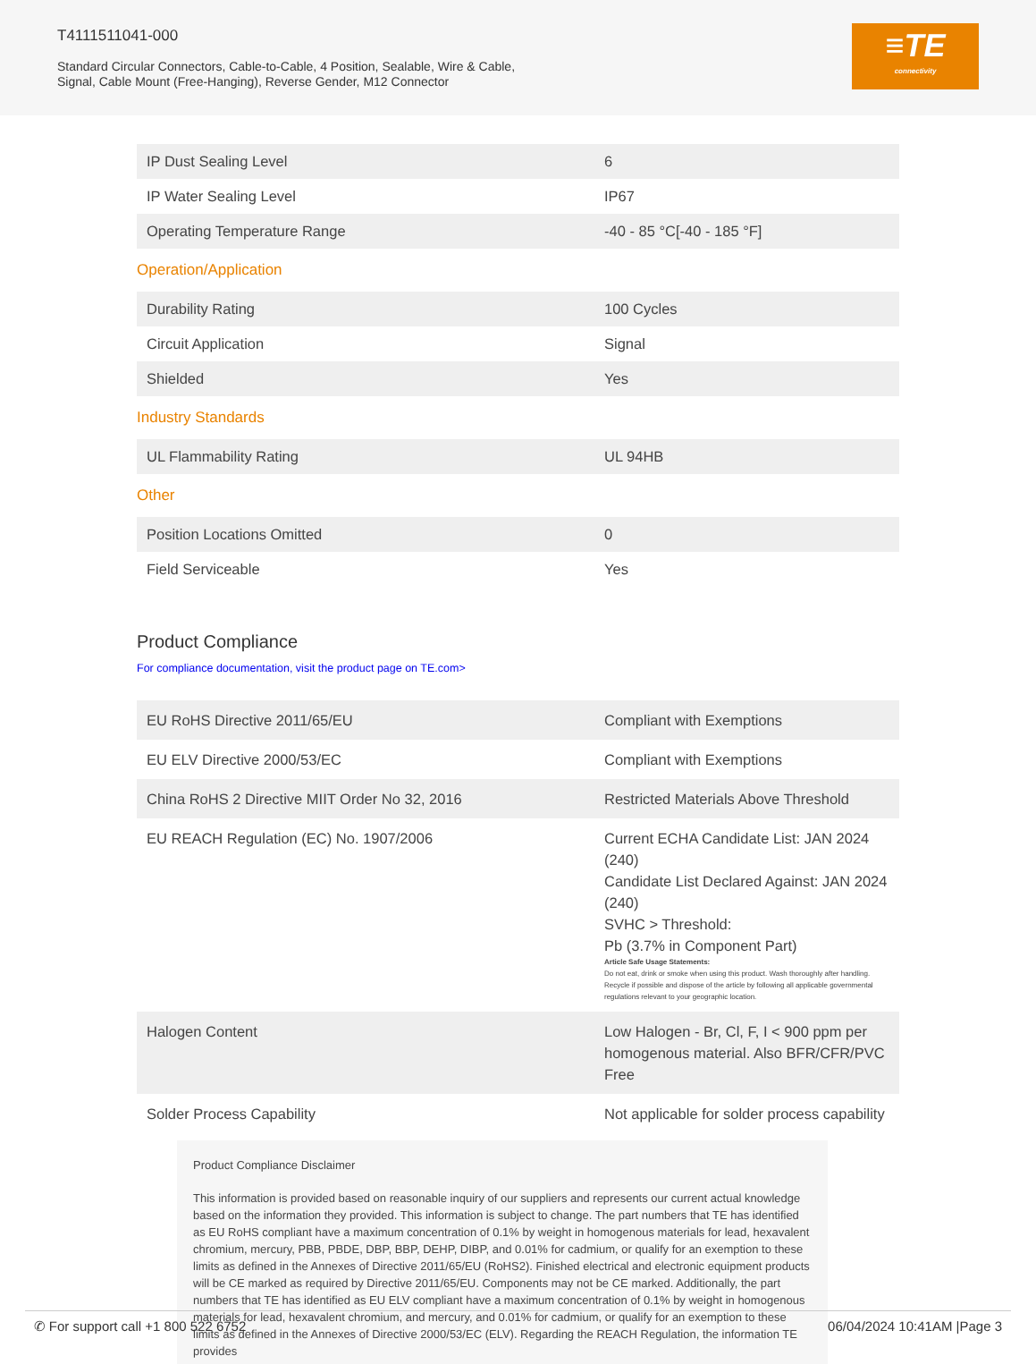T4111511041-000
Standard Circular Connectors, Cable-to-Cable, 4 Position, Sealable, Wire & Cable,
Signal, Cable Mount (Free-Hanging), Reverse Gender, M12 Connector
≡TE
connectivity
| IP Dust Sealing Level | 6 |
| IP Water Sealing Level | IP67 |
| Operating Temperature Range | -40 - 85 °C[-40 - 185 °F] |
Operation/Application
| Durability Rating | 100 Cycles |
| Circuit Application | Signal |
| Shielded | Yes |
Industry Standards
| UL Flammability Rating | UL 94HB |
Other
| Position Locations Omitted | 0 |
| Field Serviceable | Yes |
Product Compliance
For compliance documentation, visit the product page on TE.com>
| EU RoHS Directive 2011/65/EU | Compliant with Exemptions |
| EU ELV Directive 2000/53/EC | Compliant with Exemptions |
| China RoHS 2 Directive MIIT Order No 32, 2016 | Restricted Materials Above Threshold |
| EU REACH Regulation (EC) No. 1907/2006 | Current ECHA Candidate List: JAN 2024 (240) Candidate List Declared Against: JAN 2024 (240) SVHC > Threshold: Pb (3.7% in Component Part) Article Safe Usage Statements: Do not eat, drink or smoke when using this product. Wash thoroughly after handling. Recycle if possible and dispose of the article by following all applicable governmental regulations relevant to your geographic location. |
| Halogen Content | Low Halogen - Br, Cl, F, I < 900 ppm per homogenous material. Also BFR/CFR/PVC Free |
| Solder Process Capability | Not applicable for solder process capability |
Product Compliance Disclaimer
This information is provided based on reasonable inquiry of our suppliers and represents our current actual knowledge based on the information they provided. This information is subject to change. The part numbers that TE has identified as EU RoHS compliant have a maximum concentration of 0.1% by weight in homogenous materials for lead, hexavalent chromium, mercury, PBB, PBDE, DBP, BBP, DEHP, DIBP, and 0.01% for cadmium, or qualify for an exemption to these limits as defined in the Annexes of Directive 2011/65/EU (RoHS2). Finished electrical and electronic equipment products will be CE marked as required by Directive 2011/65/EU. Components may not be CE marked. Additionally, the part numbers that TE has identified as EU ELV compliant have a maximum concentration of 0.1% by weight in homogenous materials for lead, hexavalent chromium, and mercury, and 0.01% for cadmium, or qualify for an exemption to these limits as defined in the Annexes of Directive 2000/53/EC (ELV). Regarding the REACH Regulation, the information TE provides
✆ For support call +1 800 522 6752 06/04/2024 10:41AM |Page 3